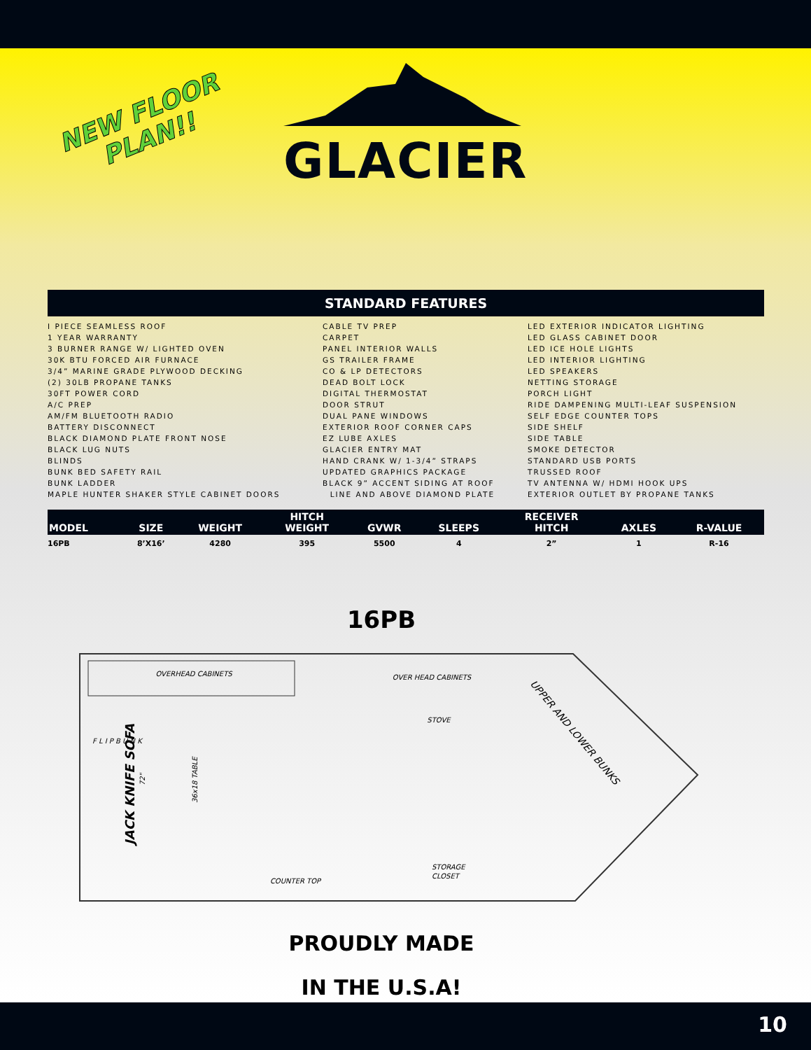NEW FLOOR
PLAN!!
GLACIER
STANDARD FEATURES
I PIECE SEAMLESS ROOF
1 YEAR WARRANTY
3 BURNER RANGE W/ LIGHTED OVEN
30K BTU FORCED AIR FURNACE
3/4” MARINE GRADE PLYWOOD DECKING
(2) 30LB PROPANE TANKS
30FT POWER CORD
A/C PREP
AM/FM BLUETOOTH RADIO
BATTERY DISCONNECT
BLACK DIAMOND PLATE FRONT NOSE
BLACK LUG NUTS
BLINDS
BUNK BED SAFETY RAIL
BUNK LADDER
MAPLE HUNTER SHAKER STYLE CABINET DOORS
CABLE TV PREP
CARPET
PANEL INTERIOR WALLS
GS TRAILER FRAME
CO & LP DETECTORS
DEAD BOLT LOCK
DIGITAL THERMOSTAT
DOOR STRUT
DUAL PANE WINDOWS
EXTERIOR ROOF CORNER CAPS
EZ LUBE AXLES
GLACIER ENTRY MAT
HAND CRANK W/ 1-3/4” STRAPS
UPDATED GRAPHICS PACKAGE
BLACK 9” ACCENT SIDING AT ROOF
LINE AND ABOVE DIAMOND PLATE
LED EXTERIOR INDICATOR LIGHTING
LED GLASS CABINET DOOR
LED ICE HOLE LIGHTS
LED INTERIOR LIGHTING
LED SPEAKERS
NETTING STORAGE
PORCH LIGHT
RIDE DAMPENING MULTI-LEAF SUSPENSION
SELF EDGE COUNTER TOPS
SIDE SHELF
SIDE TABLE
SMOKE DETECTOR
STANDARD USB PORTS
TRUSSED ROOF
TV ANTENNA W/ HDMI HOOK UPS
EXTERIOR OUTLET BY PROPANE TANKS
| MODEL | SIZE | WEIGHT | HITCH WEIGHT | GVWR | SLEEPS | RECEIVER HITCH | AXLES | R-VALUE |
| --- | --- | --- | --- | --- | --- | --- | --- | --- |
| 16PB | 8’X16’ | 4280 | 395 | 5500 | 4 | 2” | 1 | R-16 |
16PB
OVERHEAD CABINETS
OVER HEAD CABINETS
STOVE
COUNTER TOP
STORAGE
CLOSET
JACK KNIFE SOFA
72"
36x18 TABLE
F L I P B U N K
UPPER AND LOWER BUNKS
PROUDLY MADE
IN THE U.S.A!
10